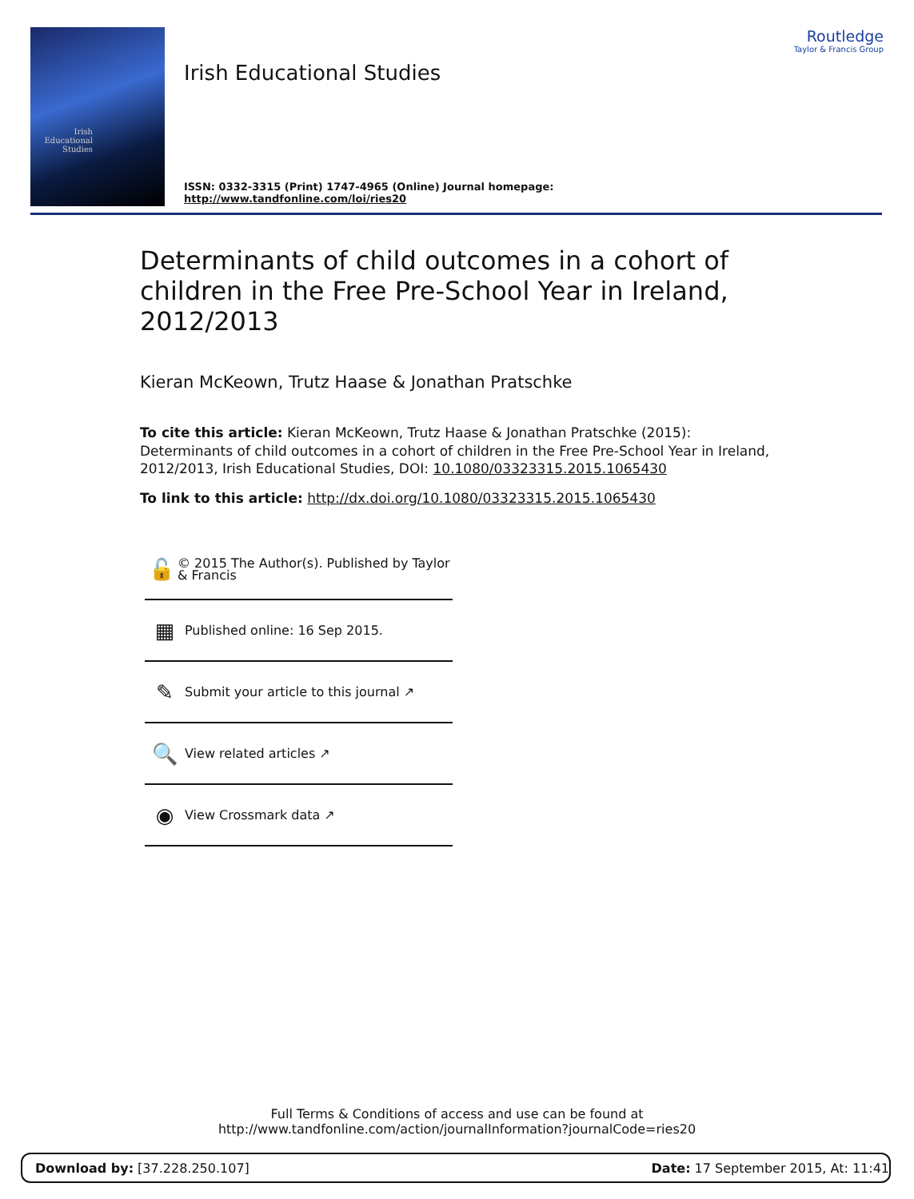Irish Educational Studies
Irish Educational Studies
ISSN: 0332-3315 (Print) 1747-4965 (Online) Journal homepage: http://www.tandfonline.com/loi/ries20
Routledge
Taylor & Francis Group
Determinants of child outcomes in a cohort of children in the Free Pre-School Year in Ireland, 2012/2013
Kieran McKeown, Trutz Haase & Jonathan Pratschke
To cite this article: Kieran McKeown, Trutz Haase & Jonathan Pratschke (2015): Determinants of child outcomes in a cohort of children in the Free Pre-School Year in Ireland, 2012/2013, Irish Educational Studies, DOI: 10.1080/03323315.2015.1065430
To link to this article: http://dx.doi.org/10.1080/03323315.2015.1065430
🔓 © 2015 The Author(s). Published by Taylor & Francis
▦ Published online: 16 Sep 2015.
✎ Submit your article to this journal ↗
🔍 View related articles ↗
◉ View Crossmark data ↗
Full Terms & Conditions of access and use can be found at
http://www.tandfonline.com/action/journalInformation?journalCode=ries20
Download by: [37.228.250.107] Date: 17 September 2015, At: 11:41